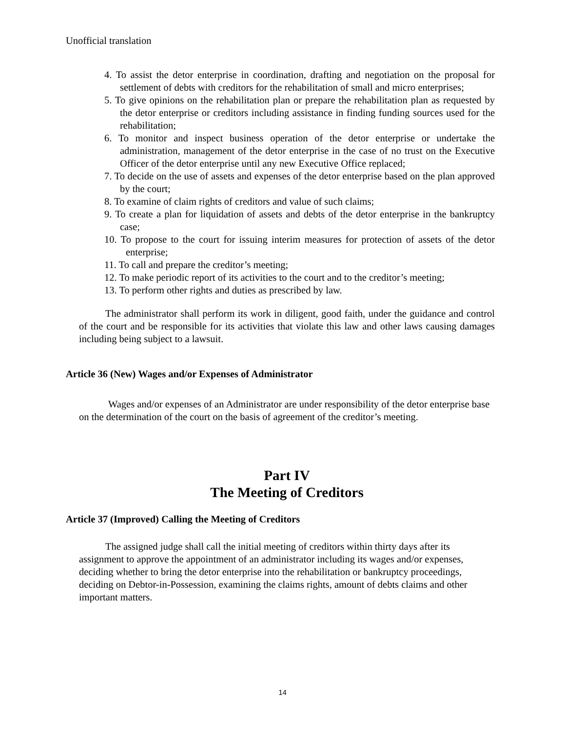Unofficial translation
4. To assist the detor enterprise in coordination, drafting and negotiation on the proposal for settlement of debts with creditors for the rehabilitation of small and micro enterprises;
5. To give opinions on the rehabilitation plan or prepare the rehabilitation plan as requested by the detor enterprise or creditors including assistance in finding funding sources used for the rehabilitation;
6. To monitor and inspect business operation of the detor enterprise or undertake the administration, management of the detor enterprise in the case of no trust on the Executive Officer of the detor enterprise until any new Executive Office replaced;
7. To decide on the use of assets and expenses of the detor enterprise based on the plan approved by the court;
8. To examine of claim rights of creditors and value of such claims;
9. To create a plan for liquidation of assets and debts of the detor enterprise in the bankruptcy case;
10. To propose to the court for issuing interim measures for protection of assets of the detor enterprise;
11. To call and prepare the creditor’s meeting;
12. To make periodic report of its activities to the court and to the creditor’s meeting;
13. To perform other rights and duties as prescribed by law.
The administrator shall perform its work in diligent, good faith, under the guidance and control of the court and be responsible for its activities that violate this law and other laws causing damages including being subject to a lawsuit.
Article 36 (New) Wages and/or Expenses of Administrator
Wages and/or expenses of an Administrator are under responsibility of the detor enterprise base on the determination of the court on the basis of agreement of the creditor’s meeting.
Part IV
The Meeting of Creditors
Article 37 (Improved) Calling the Meeting of Creditors
The assigned judge shall call the initial meeting of creditors within thirty days after its assignment to approve the appointment of an administrator including its wages and/or expenses, deciding whether to bring the detor enterprise into the rehabilitation or bankruptcy proceedings, deciding on Debtor-in-Possession, examining the claims rights, amount of debts claims and other important matters.
14